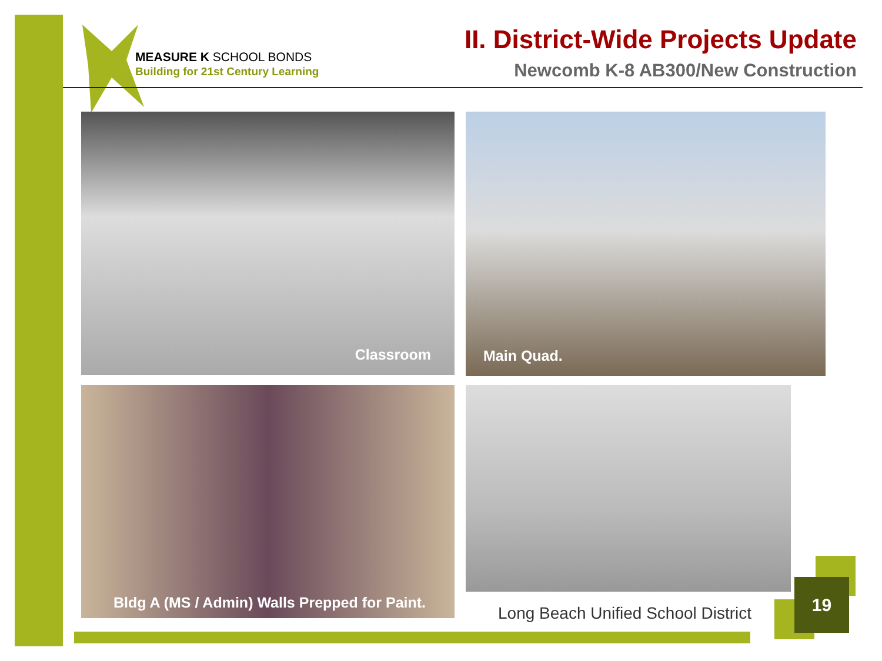MEASURE K SCHOOL BONDS
Building for 21st Century Learning
II. District-Wide Projects Update
Newcomb K-8 AB300/New Construction
Classroom Main Quad.
Bldg A (MS / Admin) Walls Prepped for Paint.
Long Beach Unified School District
19